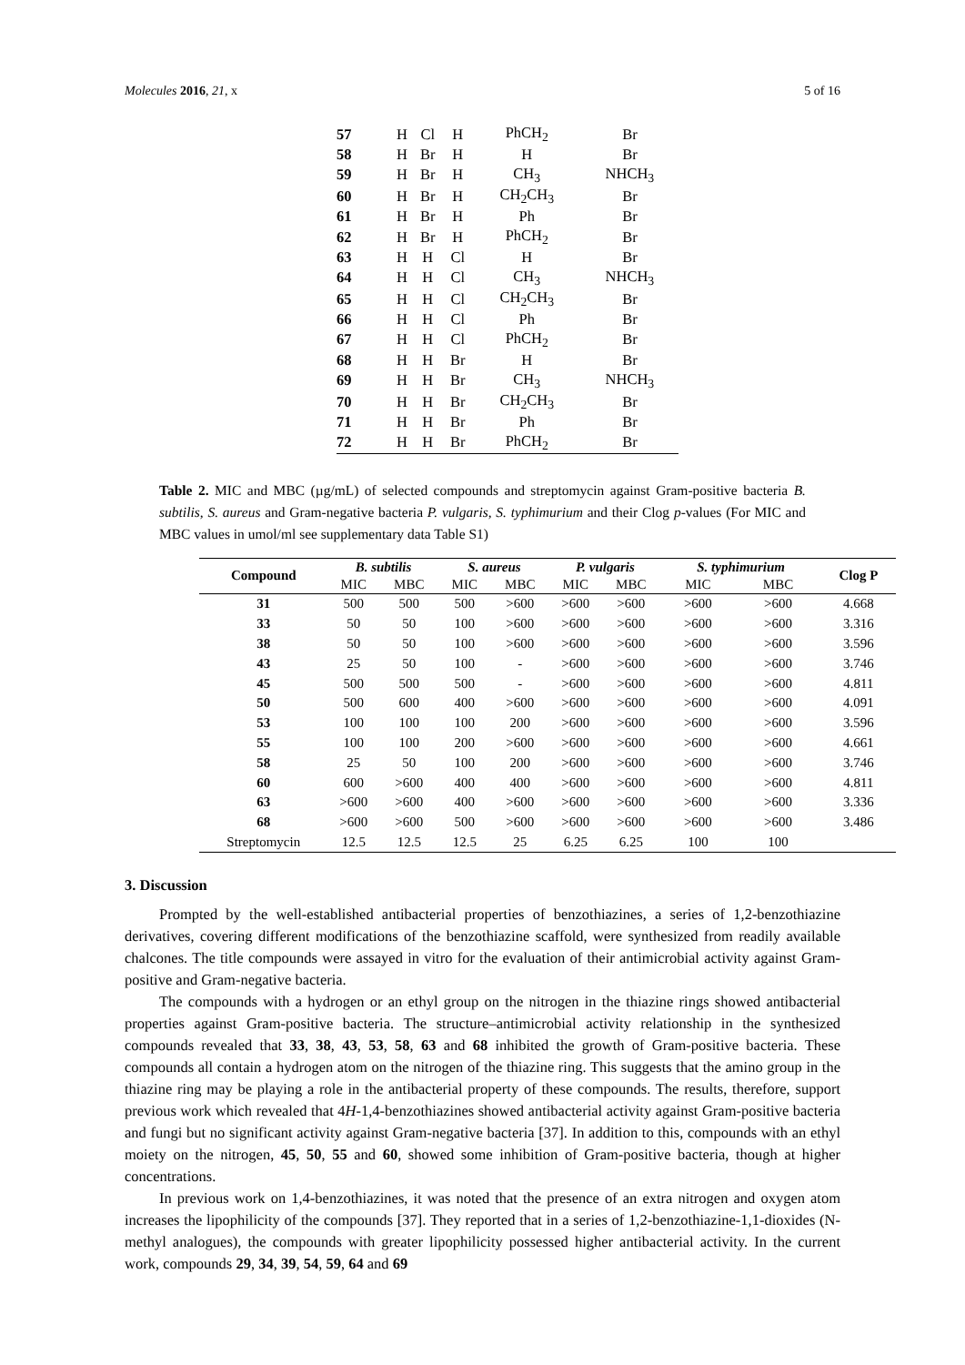Molecules 2016, 21, x 5 of 16
| 57 | H | Cl | H | PhCH<sub>2</sub> | Br |
| 58 | H | Br | H | H | Br |
| 59 | H | Br | H | CH<sub>3</sub> | NHCH<sub>3</sub> |
| 60 | H | Br | H | CH<sub>2</sub>CH<sub>3</sub> | Br |
| 61 | H | Br | H | Ph | Br |
| 62 | H | Br | H | PhCH<sub>2</sub> | Br |
| 63 | H | H | Cl | H | Br |
| 64 | H | H | Cl | CH<sub>3</sub> | NHCH<sub>3</sub> |
| 65 | H | H | Cl | CH<sub>2</sub>CH<sub>3</sub> | Br |
| 66 | H | H | Cl | Ph | Br |
| 67 | H | H | Cl | PhCH<sub>2</sub> | Br |
| 68 | H | H | Br | H | Br |
| 69 | H | H | Br | CH<sub>3</sub> | NHCH<sub>3</sub> |
| 70 | H | H | Br | CH<sub>2</sub>CH<sub>3</sub> | Br |
| 71 | H | H | Br | Ph | Br |
| 72 | H | H | Br | PhCH<sub>2</sub> | Br |
Table 2. MIC and MBC (µg/mL) of selected compounds and streptomycin against Gram-positive bacteria B. subtilis, S. aureus and Gram-negative bacteria P. vulgaris, S. typhimurium and their Clog p-values (For MIC and MBC values in umol/ml see supplementary data Table S1)
| Compound | B. subtilis | | S. aureus | | P. vulgaris | | S. typhimurium | | Clog P |
| --- | --- | --- | --- | --- | --- | --- | --- | --- | --- |
| | MIC | MBC | MIC | MBC | MIC | MBC | MIC | MBC | |
| 31 | 500 | 500 | 500 | >600 | >600 | >600 | >600 | >600 | 4.668 |
| 33 | 50 | 50 | 100 | >600 | >600 | >600 | >600 | >600 | 3.316 |
| 38 | 50 | 50 | 100 | >600 | >600 | >600 | >600 | >600 | 3.596 |
| 43 | 25 | 50 | 100 | - | >600 | >600 | >600 | >600 | 3.746 |
| 45 | 500 | 500 | 500 | - | >600 | >600 | >600 | >600 | 4.811 |
| 50 | 500 | 600 | 400 | >600 | >600 | >600 | >600 | >600 | 4.091 |
| 53 | 100 | 100 | 100 | 200 | >600 | >600 | >600 | >600 | 3.596 |
| 55 | 100 | 100 | 200 | >600 | >600 | >600 | >600 | >600 | 4.661 |
| 58 | 25 | 50 | 100 | 200 | >600 | >600 | >600 | >600 | 3.746 |
| 60 | 600 | >600 | 400 | 400 | >600 | >600 | >600 | >600 | 4.811 |
| 63 | >600 | >600 | 400 | >600 | >600 | >600 | >600 | >600 | 3.336 |
| 68 | >600 | >600 | 500 | >600 | >600 | >600 | >600 | >600 | 3.486 |
| Streptomycin | 12.5 | 12.5 | 12.5 | 25 | 6.25 | 6.25 | 100 | 100 | |
3. Discussion
Prompted by the well-established antibacterial properties of benzothiazines, a series of 1,2-benzothiazine derivatives, covering different modifications of the benzothiazine scaffold, were synthesized from readily available chalcones. The title compounds were assayed in vitro for the evaluation of their antimicrobial activity against Gram-positive and Gram-negative bacteria.
The compounds with a hydrogen or an ethyl group on the nitrogen in the thiazine rings showed antibacterial properties against Gram-positive bacteria. The structure–antimicrobial activity relationship in the synthesized compounds revealed that 33, 38, 43, 53, 58, 63 and 68 inhibited the growth of Gram-positive bacteria. These compounds all contain a hydrogen atom on the nitrogen of the thiazine ring. This suggests that the amino group in the thiazine ring may be playing a role in the antibacterial property of these compounds. The results, therefore, support previous work which revealed that 4H-1,4-benzothiazines showed antibacterial activity against Gram-positive bacteria and fungi but no significant activity against Gram-negative bacteria [37]. In addition to this, compounds with an ethyl moiety on the nitrogen, 45, 50, 55 and 60, showed some inhibition of Gram-positive bacteria, though at higher concentrations.
In previous work on 1,4-benzothiazines, it was noted that the presence of an extra nitrogen and oxygen atom increases the lipophilicity of the compounds [37]. They reported that in a series of 1,2-benzothiazine-1,1-dioxides (N-methyl analogues), the compounds with greater lipophilicity possessed higher antibacterial activity. In the current work, compounds 29, 34, 39, 54, 59, 64 and 69